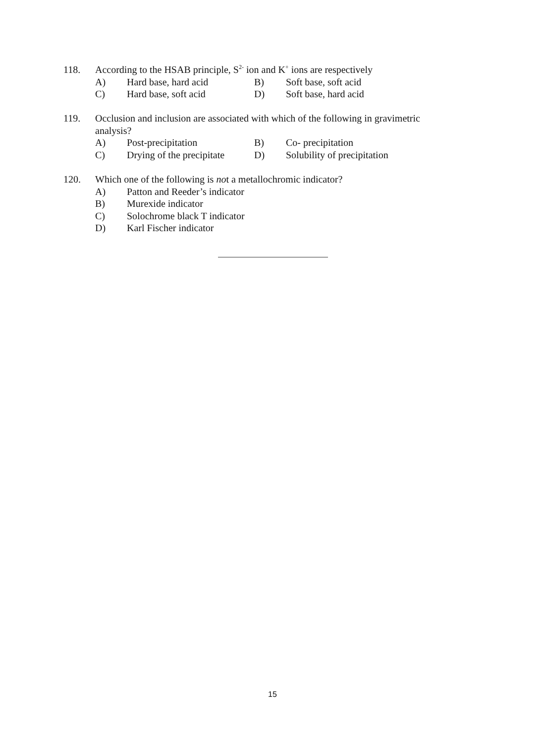118. According to the HSAB principle, S<sup>2-</sup> ion and K<sup>+</sup> ions are respectively
A) Hard base, hard acid B) Soft base, soft acid
C) Hard base, soft acid D) Soft base, hard acid
119. Occlusion and inclusion are associated with which of the following in gravimetric analysis?
A) Post-precipitation B) Co- precipitation
C) Drying of the precipitate D) Solubility of precipitation
120. Which one of the following is not a metallochromic indicator?
A) Patton and Reeder’s indicator
B) Murexide indicator
C) Solochrome black T indicator
D) Karl Fischer indicator
15